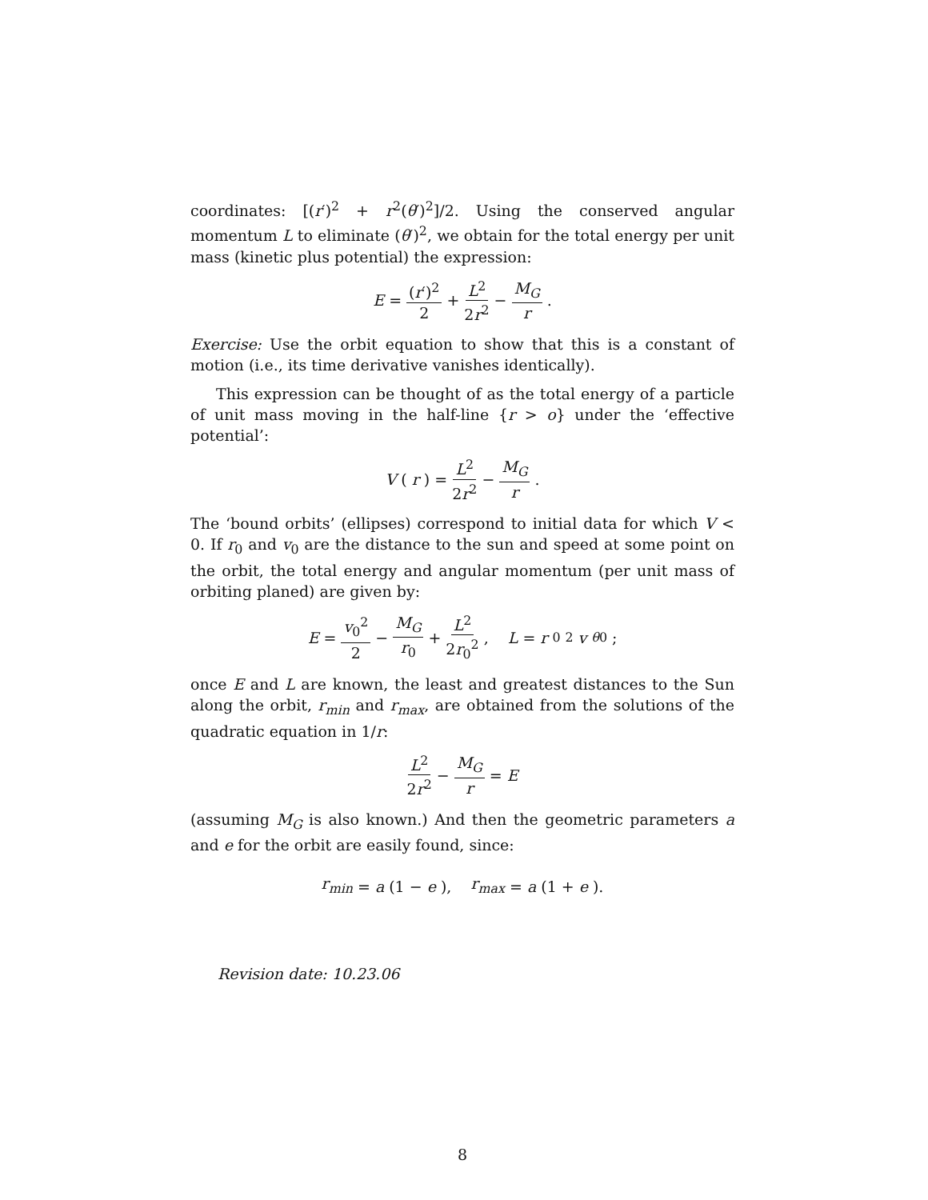coordinates: [(r′)<sup>2</sup> + r<sup>2</sup>(θ′)<sup>2</sup>]/2. Using the conserved angular momentum L to eliminate (θ′)<sup>2</sup>, we obtain for the total energy per unit mass (kinetic plus potential) the expression:
E = (r′)<sup>2</sup> 2 + L<sup>2</sup> 2r<sup>2</sup> − M<sub>G</sub> r.
Exercise: Use the orbit equation to show that this is a constant of motion (i.e., its time derivative vanishes identically).
This expression can be thought of as the total energy of a particle of unit mass moving in the half-line {r > o} under the ‘effective potential’:
V (r) = L<sup>2</sup> 2r<sup>2</sup> − M<sub>G</sub> r.
The ‘bound orbits’ (ellipses) correspond to initial data for which V < 0. If r<sub>0</sub> and v<sub>0</sub> are the distance to the sun and speed at some point on the orbit, the total energy and angular momentum (per unit mass of orbiting planed) are given by:
E = v<sub>0</sub><sup>2</sup> 2 − M<sub>G</sub> r<sub>0</sub> + L<sup>2</sup> 2r<sub>0</sub><sup>2</sup>, L = r<sub>0</sub><sup>2</sup> v<sub>θ0</sub>;
once E and L are known, the least and greatest distances to the Sun along the orbit, r<sub>min</sub> and r<sub>max</sub>, are obtained from the solutions of the quadratic equation in 1/r:
L<sup>2</sup> 2r<sup>2</sup> − M<sub>G</sub> r = E
(assuming M<sub>G</sub> is also known.) And then the geometric parameters a and e for the orbit are easily found, since:
r<sub>min</sub> = a (1 − e), r<sub>max</sub> = a (1 + e).
Revision date: 10.23.06
8